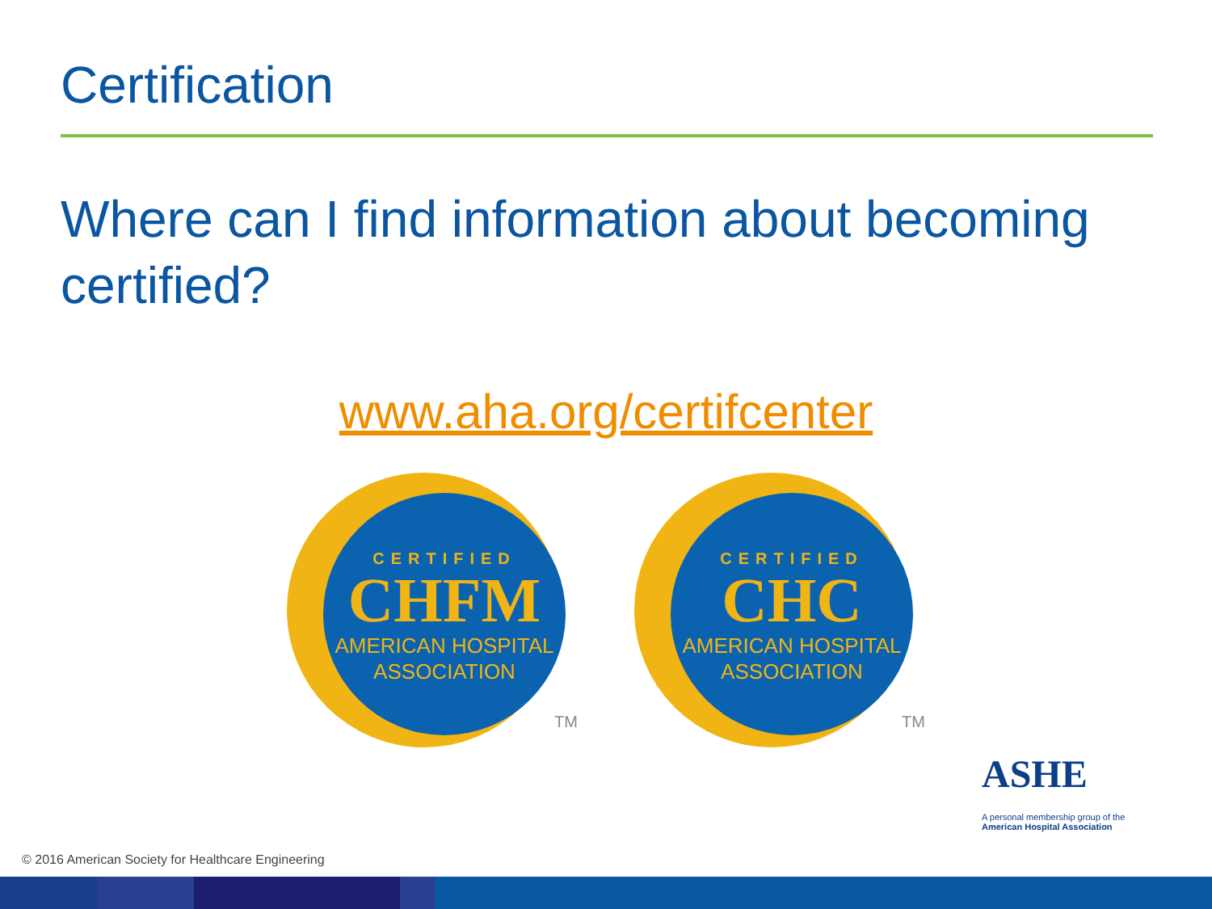Certification
Where can I find information about becoming certified?
www.aha.org/certifcenter
CERTIFIED
CHFM
AMERICAN HOSPITAL
ASSOCIATION
TM
CERTIFIED
CHC
AMERICAN HOSPITAL
ASSOCIATION
TM
ASHE
A personal membership group of the
American Hospital Association
© 2016 American Society for Healthcare Engineering